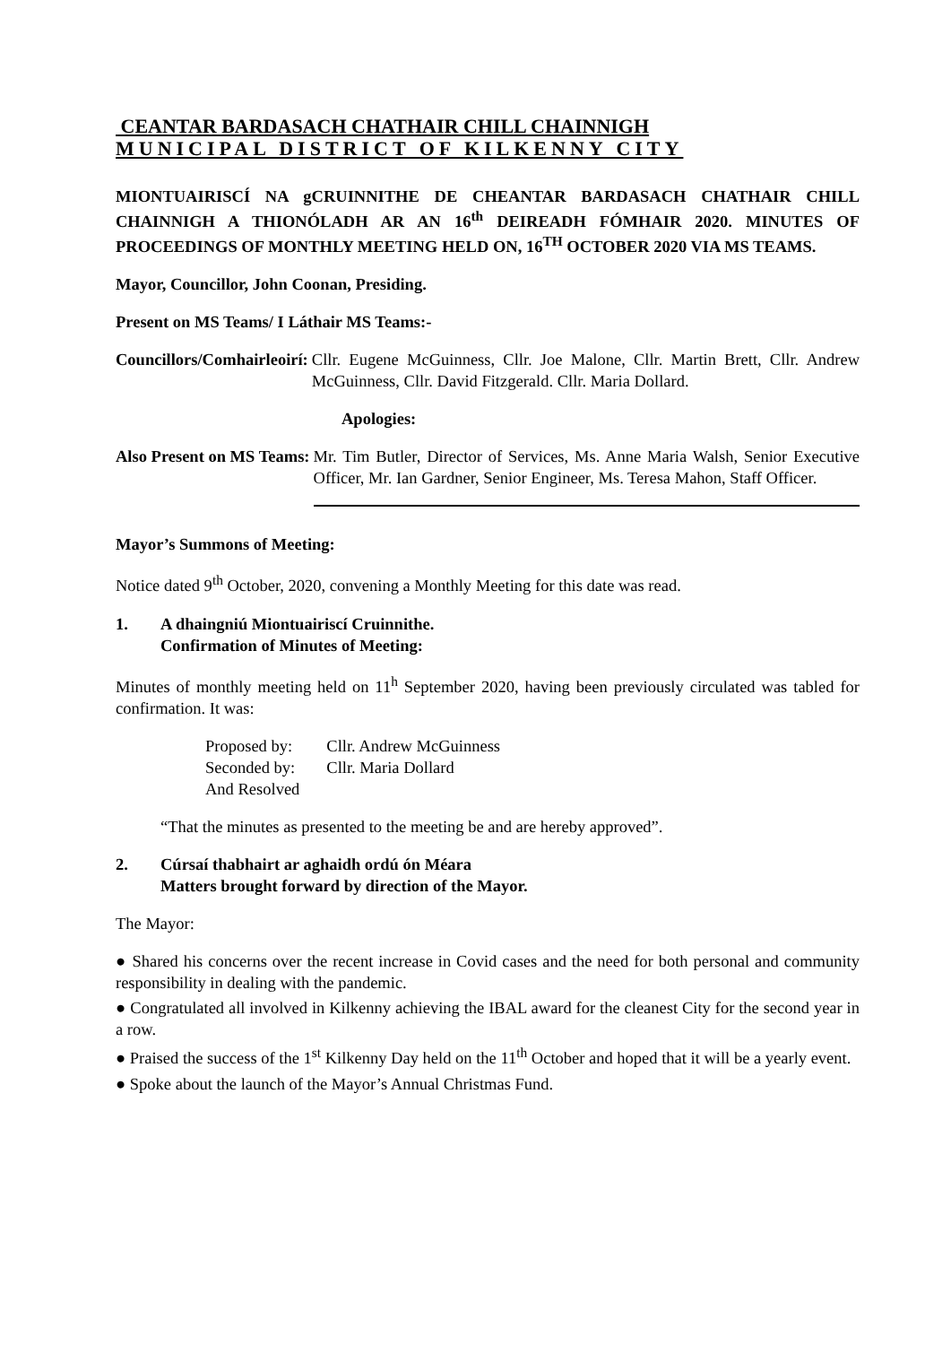CEANTAR BARDASACH CHATHAIR CHILL CHAINNIGH
MUNICIPAL DISTRICT OF KILKENNY CITY
MIONTUAIRISCÍ NA gCRUINNITHE DE CHEANTAR BARDASACH CHATHAIR CHILL CHAINNIGH A THIONÓLADH AR AN 16<sup>th</sup> DEIREADH FÓMHAIR 2020. MINUTES OF PROCEEDINGS OF MONTHLY MEETING HELD ON, 16<sup>TH</sup> OCTOBER 2020 VIA MS TEAMS.
Mayor, Councillor, John Coonan, Presiding.
Present on MS Teams/ I Láthair MS Teams:-
Councillors/Comhairleoirí: Cllr. Eugene McGuinness, Cllr. Joe Malone, Cllr. Martin Brett, Cllr. Andrew McGuinness, Cllr. David Fitzgerald. Cllr. Maria Dollard.
Apologies:
Also Present on MS Teams: Mr. Tim Butler, Director of Services, Ms. Anne Maria Walsh, Senior Executive Officer, Mr. Ian Gardner, Senior Engineer, Ms. Teresa Mahon, Staff Officer.
Mayor’s Summons of Meeting:
Notice dated 9<sup>th</sup> October, 2020, convening a Monthly Meeting for this date was read.
1. A dhaingniú Miontuairiscí Cruinnithe.
Confirmation of Minutes of Meeting:
Minutes of monthly meeting held on 11<sup>h</sup> September 2020, having been previously circulated was tabled for confirmation. It was:
| Proposed by: | Cllr. Andrew McGuinness |
| Seconded by: | Cllr. Maria Dollard |
| And Resolved | |
“That the minutes as presented to the meeting be and are hereby approved”.
2. Cúrsaí thabhairt ar aghaidh ordú ón Méara
Matters brought forward by direction of the Mayor.
The Mayor:
● Shared his concerns over the recent increase in Covid cases and the need for both personal and community responsibility in dealing with the pandemic.
● Congratulated all involved in Kilkenny achieving the IBAL award for the cleanest City for the second year in a row.
● Praised the success of the 1<sup>st</sup> Kilkenny Day held on the 11<sup>th</sup> October and hoped that it will be a yearly event.
● Spoke about the launch of the Mayor’s Annual Christmas Fund.